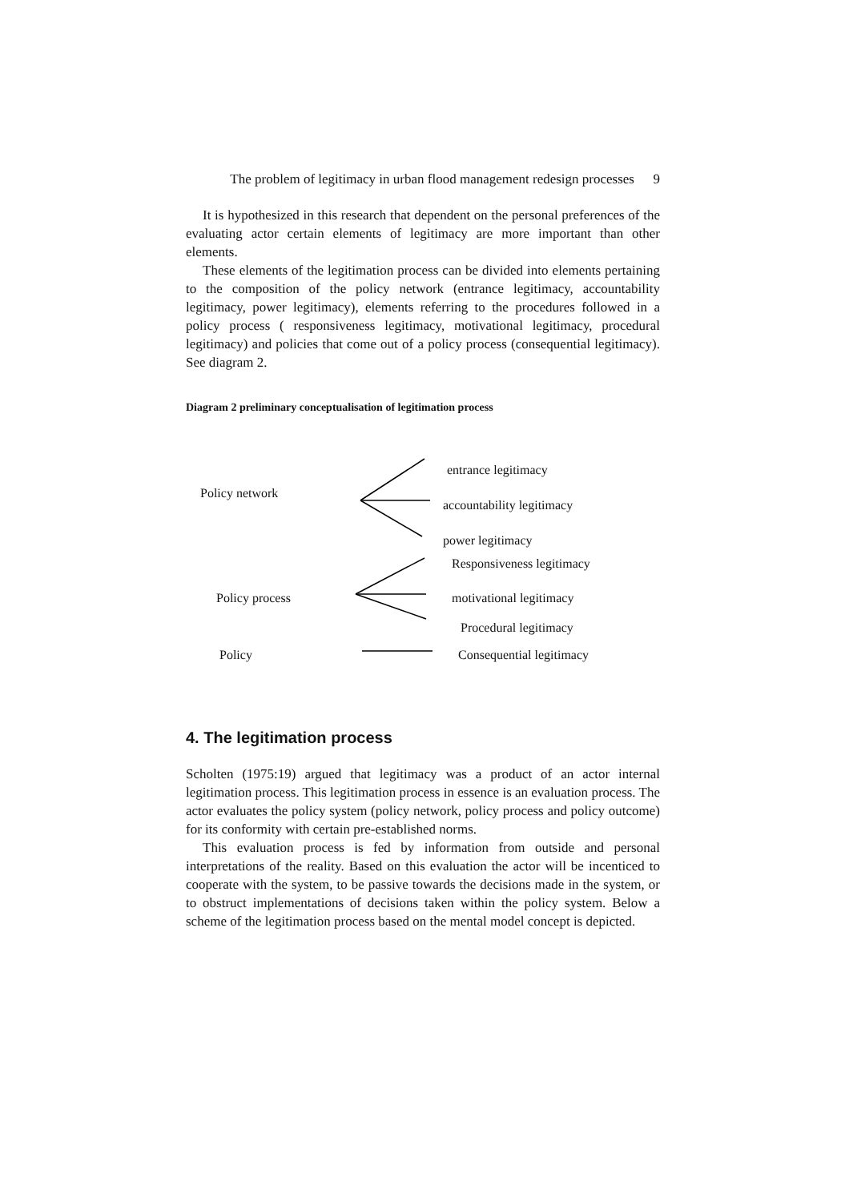The problem of legitimacy in urban flood management redesign processes
9
It is hypothesized in this research that dependent on the personal preferences of the evaluating actor certain elements of legitimacy are more important than other elements.
These elements of the legitimation process can be divided into elements pertaining to the composition of the policy network (entrance legitimacy, accountability legitimacy, power legitimacy), elements referring to the procedures followed in a policy process ( responsiveness legitimacy, motivational legitimacy, procedural legitimacy) and policies that come out of a policy process (consequential legitimacy). See diagram 2.
Diagram 2 preliminary conceptualisation of legitimation process
entrance legitimacy
Policy network
accountability legitimacy
power legitimacy
Responsiveness legitimacy
Policy process motivational legitimacy
Procedural legitimacy
Policy Consequential legitimacy
4. The legitimation process
Scholten (1975:19) argued that legitimacy was a product of an actor internal legitimation process. This legitimation process in essence is an evaluation process. The actor evaluates the policy system (policy network, policy process and policy outcome) for its conformity with certain pre-established norms.
This evaluation process is fed by information from outside and personal interpretations of the reality. Based on this evaluation the actor will be incenticed to cooperate with the system, to be passive towards the decisions made in the system, or to obstruct implementations of decisions taken within the policy system. Below a scheme of the legitimation process based on the mental model concept is depicted.